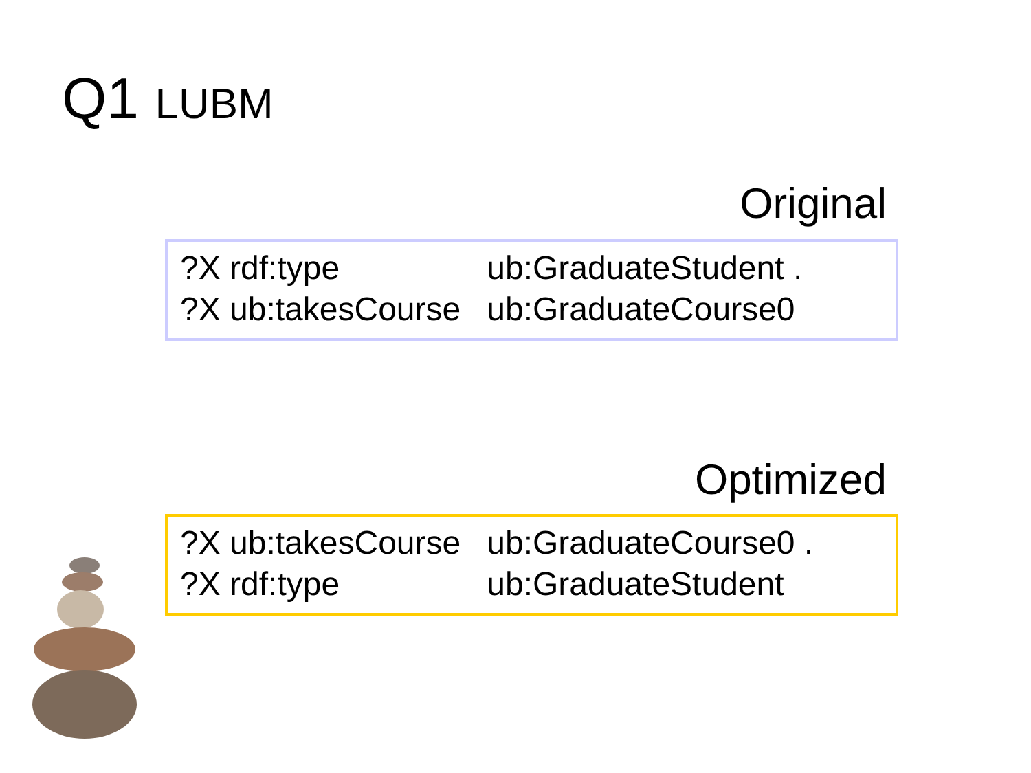Q1 LUBM
Original
| ?X rdf:type | ub:GraduateStudent . |
| ?X ub:takesCourse | ub:GraduateCourse0 |
Optimized
| ?X ub:takesCourse | ub:GraduateCourse0 . |
| ?X rdf:type | ub:GraduateStudent |